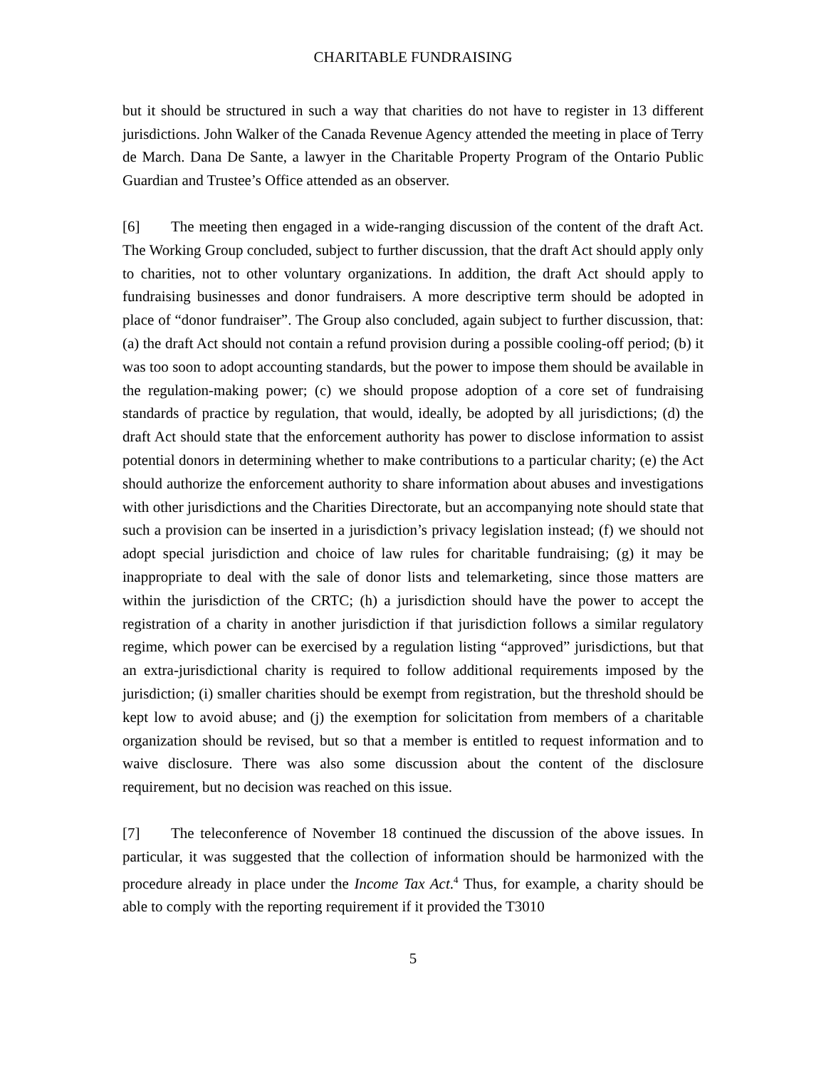CHARITABLE FUNDRAISING
but it should be structured in such a way that charities do not have to register in 13 different jurisdictions. John Walker of the Canada Revenue Agency attended the meeting in place of Terry de March. Dana De Sante, a lawyer in the Charitable Property Program of the Ontario Public Guardian and Trustee’s Office attended as an observer.
[6] The meeting then engaged in a wide-ranging discussion of the content of the draft Act. The Working Group concluded, subject to further discussion, that the draft Act should apply only to charities, not to other voluntary organizations. In addition, the draft Act should apply to fundraising businesses and donor fundraisers. A more descriptive term should be adopted in place of “donor fundraiser”. The Group also concluded, again subject to further discussion, that: (a) the draft Act should not contain a refund provision during a possible cooling-off period; (b) it was too soon to adopt accounting standards, but the power to impose them should be available in the regulation-making power; (c) we should propose adoption of a core set of fundraising standards of practice by regulation, that would, ideally, be adopted by all jurisdictions; (d) the draft Act should state that the enforcement authority has power to disclose information to assist potential donors in determining whether to make contributions to a particular charity; (e) the Act should authorize the enforcement authority to share information about abuses and investigations with other jurisdictions and the Charities Directorate, but an accompanying note should state that such a provision can be inserted in a jurisdiction’s privacy legislation instead; (f) we should not adopt special jurisdiction and choice of law rules for charitable fundraising; (g) it may be inappropriate to deal with the sale of donor lists and telemarketing, since those matters are within the jurisdiction of the CRTC; (h) a jurisdiction should have the power to accept the registration of a charity in another jurisdiction if that jurisdiction follows a similar regulatory regime, which power can be exercised by a regulation listing “approved” jurisdictions, but that an extra-jurisdictional charity is required to follow additional requirements imposed by the jurisdiction; (i) smaller charities should be exempt from registration, but the threshold should be kept low to avoid abuse; and (j) the exemption for solicitation from members of a charitable organization should be revised, but so that a member is entitled to request information and to waive disclosure. There was also some discussion about the content of the disclosure requirement, but no decision was reached on this issue.
[7] The teleconference of November 18 continued the discussion of the above issues. In particular, it was suggested that the collection of information should be harmonized with the procedure already in place under the Income Tax Act.<sup>4</sup> Thus, for example, a charity should be able to comply with the reporting requirement if it provided the T3010
5